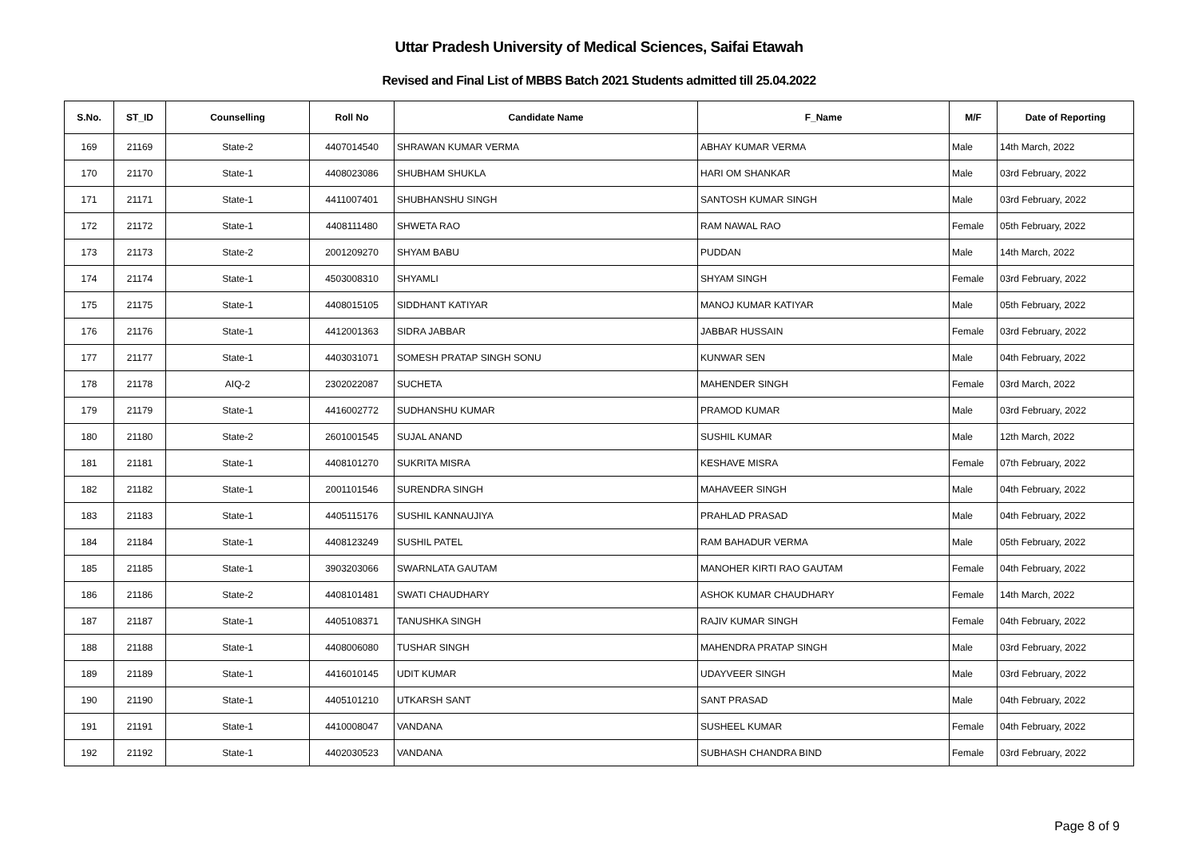Uttar Pradesh University of Medical Sciences, Saifai Etawah
Revised and Final List of MBBS Batch 2021 Students admitted till 25.04.2022
| S.No. | ST_ID | Counselling | Roll No | Candidate Name | F_Name | M/F | Date of Reporting |
| --- | --- | --- | --- | --- | --- | --- | --- |
| 169 | 21169 | State-2 | 4407014540 | SHRAWAN KUMAR VERMA | ABHAY KUMAR VERMA | Male | 14th March, 2022 |
| 170 | 21170 | State-1 | 4408023086 | SHUBHAM SHUKLA | HARI OM SHANKAR | Male | 03rd February, 2022 |
| 171 | 21171 | State-1 | 4411007401 | SHUBHANSHU SINGH | SANTOSH KUMAR SINGH | Male | 03rd February, 2022 |
| 172 | 21172 | State-1 | 4408111480 | SHWETA RAO | RAM NAWAL RAO | Female | 05th February, 2022 |
| 173 | 21173 | State-2 | 2001209270 | SHYAM BABU | PUDDAN | Male | 14th March, 2022 |
| 174 | 21174 | State-1 | 4503008310 | SHYAMLI | SHYAM SINGH | Female | 03rd February, 2022 |
| 175 | 21175 | State-1 | 4408015105 | SIDDHANT KATIYAR | MANOJ KUMAR KATIYAR | Male | 05th February, 2022 |
| 176 | 21176 | State-1 | 4412001363 | SIDRA JABBAR | JABBAR HUSSAIN | Female | 03rd February, 2022 |
| 177 | 21177 | State-1 | 4403031071 | SOMESH PRATAP SINGH SONU | KUNWAR SEN | Male | 04th February, 2022 |
| 178 | 21178 | AIQ-2 | 2302022087 | SUCHETA | MAHENDER SINGH | Female | 03rd March, 2022 |
| 179 | 21179 | State-1 | 4416002772 | SUDHANSHU KUMAR | PRAMOD KUMAR | Male | 03rd February, 2022 |
| 180 | 21180 | State-2 | 2601001545 | SUJAL ANAND | SUSHIL KUMAR | Male | 12th March, 2022 |
| 181 | 21181 | State-1 | 4408101270 | SUKRITA MISRA | KESHAVE MISRA | Female | 07th February, 2022 |
| 182 | 21182 | State-1 | 2001101546 | SURENDRA SINGH | MAHAVEER SINGH | Male | 04th February, 2022 |
| 183 | 21183 | State-1 | 4405115176 | SUSHIL KANNAUJIYA | PRAHLAD PRASAD | Male | 04th February, 2022 |
| 184 | 21184 | State-1 | 4408123249 | SUSHIL PATEL | RAM BAHADUR VERMA | Male | 05th February, 2022 |
| 185 | 21185 | State-1 | 3903203066 | SWARNLATA GAUTAM | MANOHER KIRTI RAO GAUTAM | Female | 04th February, 2022 |
| 186 | 21186 | State-2 | 4408101481 | SWATI CHAUDHARY | ASHOK KUMAR CHAUDHARY | Female | 14th March, 2022 |
| 187 | 21187 | State-1 | 4405108371 | TANUSHKA SINGH | RAJIV KUMAR SINGH | Female | 04th February, 2022 |
| 188 | 21188 | State-1 | 4408006080 | TUSHAR SINGH | MAHENDRA PRATAP SINGH | Male | 03rd February, 2022 |
| 189 | 21189 | State-1 | 4416010145 | UDIT KUMAR | UDAYVEER SINGH | Male | 03rd February, 2022 |
| 190 | 21190 | State-1 | 4405101210 | UTKARSH SANT | SANT PRASAD | Male | 04th February, 2022 |
| 191 | 21191 | State-1 | 4410008047 | VANDANA | SUSHEEL KUMAR | Female | 04th February, 2022 |
| 192 | 21192 | State-1 | 4402030523 | VANDANA | SUBHASH CHANDRA BIND | Female | 03rd February, 2022 |
Page 8 of 9